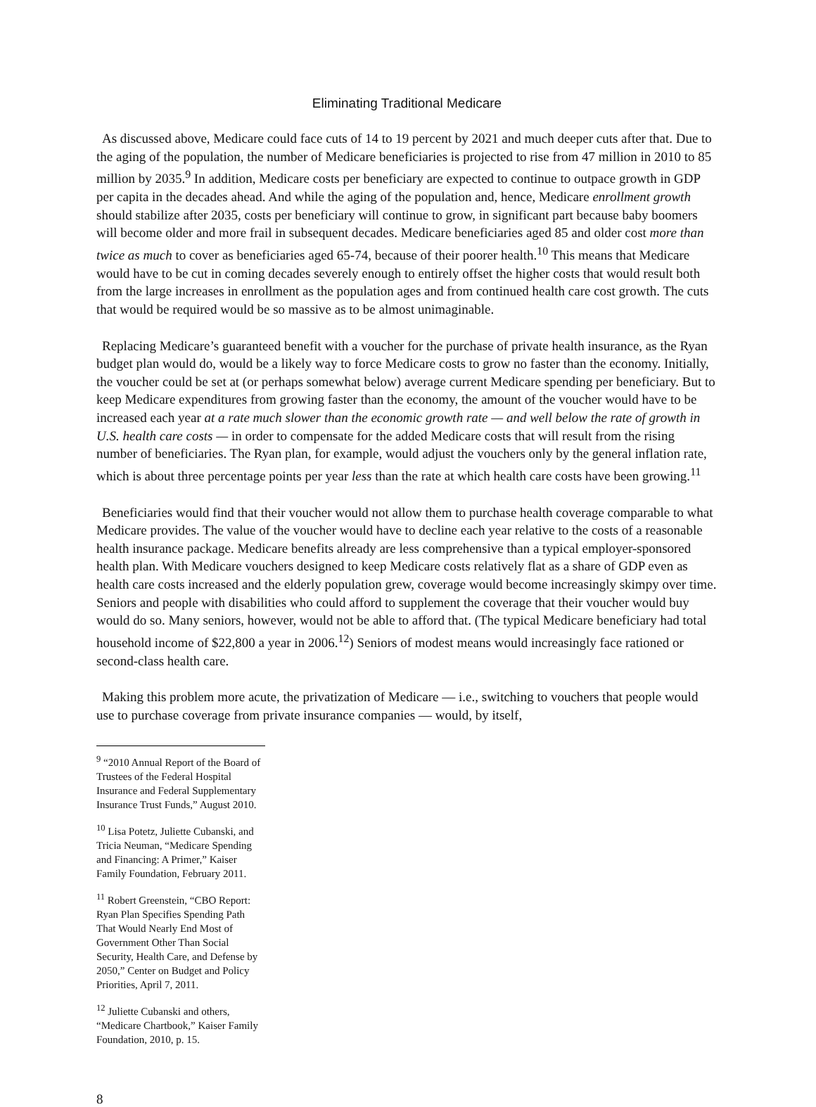Eliminating Traditional Medicare
As discussed above, Medicare could face cuts of 14 to 19 percent by 2021 and much deeper cuts after that. Due to the aging of the population, the number of Medicare beneficiaries is projected to rise from 47 million in 2010 to 85 million by 2035.<sup>9</sup> In addition, Medicare costs per beneficiary are expected to continue to outpace growth in GDP per capita in the decades ahead. And while the aging of the population and, hence, Medicare enrollment growth should stabilize after 2035, costs per beneficiary will continue to grow, in significant part because baby boomers will become older and more frail in subsequent decades. Medicare beneficiaries aged 85 and older cost more than twice as much to cover as beneficiaries aged 65-74, because of their poorer health.<sup>10</sup> This means that Medicare would have to be cut in coming decades severely enough to entirely offset the higher costs that would result both from the large increases in enrollment as the population ages and from continued health care cost growth. The cuts that would be required would be so massive as to be almost unimaginable.
Replacing Medicare’s guaranteed benefit with a voucher for the purchase of private health insurance, as the Ryan budget plan would do, would be a likely way to force Medicare costs to grow no faster than the economy. Initially, the voucher could be set at (or perhaps somewhat below) average current Medicare spending per beneficiary. But to keep Medicare expenditures from growing faster than the economy, the amount of the voucher would have to be increased each year at a rate much slower than the economic growth rate — and well below the rate of growth in U.S. health care costs — in order to compensate for the added Medicare costs that will result from the rising number of beneficiaries. The Ryan plan, for example, would adjust the vouchers only by the general inflation rate, which is about three percentage points per year less than the rate at which health care costs have been growing.<sup>11</sup>
Beneficiaries would find that their voucher would not allow them to purchase health coverage comparable to what Medicare provides. The value of the voucher would have to decline each year relative to the costs of a reasonable health insurance package. Medicare benefits already are less comprehensive than a typical employer-sponsored health plan. With Medicare vouchers designed to keep Medicare costs relatively flat as a share of GDP even as health care costs increased and the elderly population grew, coverage would become increasingly skimpy over time. Seniors and people with disabilities who could afford to supplement the coverage that their voucher would buy would do so. Many seniors, however, would not be able to afford that. (The typical Medicare beneficiary had total household income of $22,800 a year in 2006.<sup>12</sup>) Seniors of modest means would increasingly face rationed or second-class health care.
Making this problem more acute, the privatization of Medicare — i.e., switching to vouchers that people would use to purchase coverage from private insurance companies — would, by itself,
<sup>9</sup> “2010 Annual Report of the Board of Trustees of the Federal Hospital Insurance and Federal Supplementary Insurance Trust Funds,” August 2010.
<sup>10</sup> Lisa Potetz, Juliette Cubanski, and Tricia Neuman, “Medicare Spending and Financing: A Primer,” Kaiser Family Foundation, February 2011.
<sup>11</sup> Robert Greenstein, “CBO Report: Ryan Plan Specifies Spending Path That Would Nearly End Most of Government Other Than Social Security, Health Care, and Defense by 2050,” Center on Budget and Policy Priorities, April 7, 2011.
<sup>12</sup> Juliette Cubanski and others, “Medicare Chartbook,” Kaiser Family Foundation, 2010, p. 15.
8